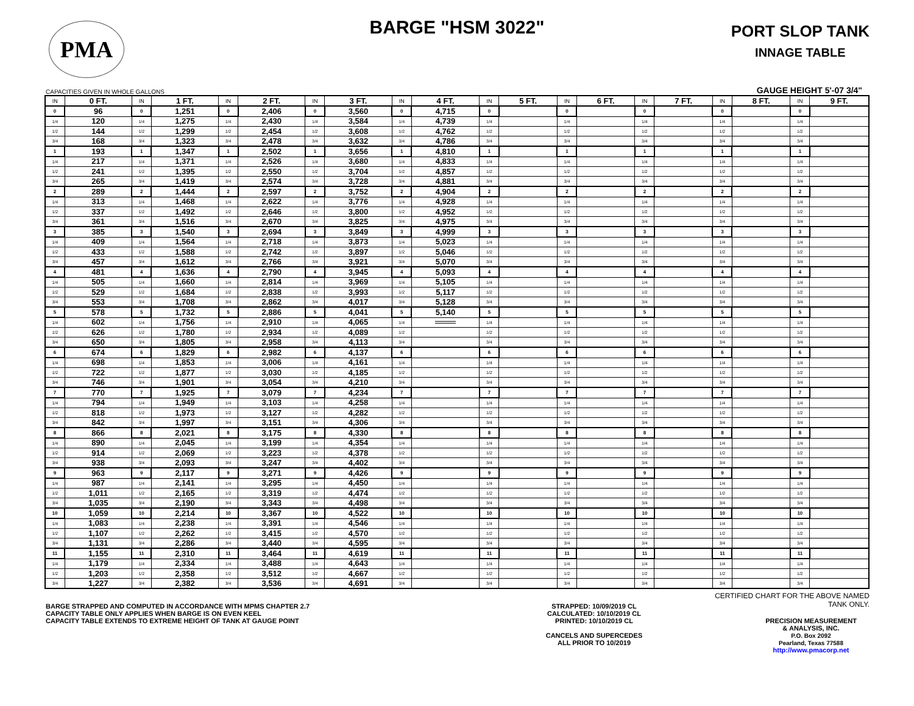PMA
BARGE "HSM 3022"
PORT SLOP TANK
INNAGE TABLE
CAPACITIES GIVEN IN WHOLE GALLONS GAUGE HEIGHT 5'-07 3/4"
| IN | 0 FT. | IN | 1 FT. | IN | 2 FT. | IN | 3 FT. | IN | 4 FT. | IN | 5 FT. | IN | 6 FT. | IN | 7 FT. | IN | 8 FT. | IN | 9 FT. |
| --- | --- | --- | --- | --- | --- | --- | --- | --- | --- | --- | --- | --- | --- | --- | --- | --- | --- | --- | --- |
| 0 | 96 | 0 | 1,251 | 0 | 2,406 | 0 | 3,560 | 0 | 4,715 | 0 | | 0 | | 0 | | 0 | | 0 | |
| 1/4 | 120 | 1/4 | 1,275 | 1/4 | 2,430 | 1/4 | 3,584 | 1/4 | 4,739 | 1/4 | | 1/4 | | 1/4 | | 1/4 | | 1/4 | |
| 1/2 | 144 | 1/2 | 1,299 | 1/2 | 2,454 | 1/2 | 3,608 | 1/2 | 4,762 | 1/2 | | 1/2 | | 1/2 | | 1/2 | | 1/2 | |
| 3/4 | 168 | 3/4 | 1,323 | 3/4 | 2,478 | 3/4 | 3,632 | 3/4 | 4,786 | 3/4 | | 3/4 | | 3/4 | | 3/4 | | 3/4 | |
| 1 | 193 | 1 | 1,347 | 1 | 2,502 | 1 | 3,656 | 1 | 4,810 | 1 | | 1 | | 1 | | 1 | | 1 | |
| 1/4 | 217 | 1/4 | 1,371 | 1/4 | 2,526 | 1/4 | 3,680 | 1/4 | 4,833 | 1/4 | | 1/4 | | 1/4 | | 1/4 | | 1/4 | |
| 1/2 | 241 | 1/2 | 1,395 | 1/2 | 2,550 | 1/2 | 3,704 | 1/2 | 4,857 | 1/2 | | 1/2 | | 1/2 | | 1/2 | | 1/2 | |
| 3/4 | 265 | 3/4 | 1,419 | 3/4 | 2,574 | 3/4 | 3,728 | 3/4 | 4,881 | 3/4 | | 3/4 | | 3/4 | | 3/4 | | 3/4 | |
| 2 | 289 | 2 | 1,444 | 2 | 2,597 | 2 | 3,752 | 2 | 4,904 | 2 | | 2 | | 2 | | 2 | | 2 | |
| 1/4 | 313 | 1/4 | 1,468 | 1/4 | 2,622 | 1/4 | 3,776 | 1/4 | 4,928 | 1/4 | | 1/4 | | 1/4 | | 1/4 | | 1/4 | |
| 1/2 | 337 | 1/2 | 1,492 | 1/2 | 2,646 | 1/2 | 3,800 | 1/2 | 4,952 | 1/2 | | 1/2 | | 1/2 | | 1/2 | | 1/2 | |
| 3/4 | 361 | 3/4 | 1,516 | 3/4 | 2,670 | 3/4 | 3,825 | 3/4 | 4,975 | 3/4 | | 3/4 | | 3/4 | | 3/4 | | 3/4 | |
| 3 | 385 | 3 | 1,540 | 3 | 2,694 | 3 | 3,849 | 3 | 4,999 | 3 | | 3 | | 3 | | 3 | | 3 | |
| 1/4 | 409 | 1/4 | 1,564 | 1/4 | 2,718 | 1/4 | 3,873 | 1/4 | 5,023 | 1/4 | | 1/4 | | 1/4 | | 1/4 | | 1/4 | |
| 1/2 | 433 | 1/2 | 1,588 | 1/2 | 2,742 | 1/2 | 3,897 | 1/2 | 5,046 | 1/2 | | 1/2 | | 1/2 | | 1/2 | | 1/2 | |
| 3/4 | 457 | 3/4 | 1,612 | 3/4 | 2,766 | 3/4 | 3,921 | 3/4 | 5,070 | 3/4 | | 3/4 | | 3/4 | | 3/4 | | 3/4 | |
| 4 | 481 | 4 | 1,636 | 4 | 2,790 | 4 | 3,945 | 4 | 5,093 | 4 | | 4 | | 4 | | 4 | | 4 | |
| 1/4 | 505 | 1/4 | 1,660 | 1/4 | 2,814 | 1/4 | 3,969 | 1/4 | 5,105 | 1/4 | | 1/4 | | 1/4 | | 1/4 | | 1/4 | |
| 1/2 | 529 | 1/2 | 1,684 | 1/2 | 2,838 | 1/2 | 3,993 | 1/2 | 5,117 | 1/2 | | 1/2 | | 1/2 | | 1/2 | | 1/2 | |
| 3/4 | 553 | 3/4 | 1,708 | 3/4 | 2,862 | 3/4 | 4,017 | 3/4 | 5,128 | 3/4 | | 3/4 | | 3/4 | | 3/4 | | 3/4 | |
| 5 | 578 | 5 | 1,732 | 5 | 2,886 | 5 | 4,041 | 5 | 5,140 | 5 | | 5 | | 5 | | 5 | | 5 | |
| 1/4 | 602 | 1/4 | 1,756 | 1/4 | 2,910 | 1/4 | 4,065 | 1/4 | | 1/4 | | 1/4 | | 1/4 | | 1/4 | | 1/4 | |
| 1/2 | 626 | 1/2 | 1,780 | 1/2 | 2,934 | 1/2 | 4,089 | 1/2 | | 1/2 | | 1/2 | | 1/2 | | 1/2 | | 1/2 | |
| 3/4 | 650 | 3/4 | 1,805 | 3/4 | 2,958 | 3/4 | 4,113 | 3/4 | | 3/4 | | 3/4 | | 3/4 | | 3/4 | | 3/4 | |
| 6 | 674 | 6 | 1,829 | 6 | 2,982 | 6 | 4,137 | 6 | | 6 | | 6 | | 6 | | 6 | | 6 | |
| 1/4 | 698 | 1/4 | 1,853 | 1/4 | 3,006 | 1/4 | 4,161 | 1/4 | | 1/4 | | 1/4 | | 1/4 | | 1/4 | | 1/4 | |
| 1/2 | 722 | 1/2 | 1,877 | 1/2 | 3,030 | 1/2 | 4,185 | 1/2 | | 1/2 | | 1/2 | | 1/2 | | 1/2 | | 1/2 | |
| 3/4 | 746 | 3/4 | 1,901 | 3/4 | 3,054 | 3/4 | 4,210 | 3/4 | | 3/4 | | 3/4 | | 3/4 | | 3/4 | | 3/4 | |
| 7 | 770 | 7 | 1,925 | 7 | 3,079 | 7 | 4,234 | 7 | | 7 | | 7 | | 7 | | 7 | | 7 | |
| 1/4 | 794 | 1/4 | 1,949 | 1/4 | 3,103 | 1/4 | 4,258 | 1/4 | | 1/4 | | 1/4 | | 1/4 | | 1/4 | | 1/4 | |
| 1/2 | 818 | 1/2 | 1,973 | 1/2 | 3,127 | 1/2 | 4,282 | 1/2 | | 1/2 | | 1/2 | | 1/2 | | 1/2 | | 1/2 | |
| 3/4 | 842 | 3/4 | 1,997 | 3/4 | 3,151 | 3/4 | 4,306 | 3/4 | | 3/4 | | 3/4 | | 3/4 | | 3/4 | | 3/4 | |
| 8 | 866 | 8 | 2,021 | 8 | 3,175 | 8 | 4,330 | 8 | | 8 | | 8 | | 8 | | 8 | | 8 | |
| 1/4 | 890 | 1/4 | 2,045 | 1/4 | 3,199 | 1/4 | 4,354 | 1/4 | | 1/4 | | 1/4 | | 1/4 | | 1/4 | | 1/4 | |
| 1/2 | 914 | 1/2 | 2,069 | 1/2 | 3,223 | 1/2 | 4,378 | 1/2 | | 1/2 | | 1/2 | | 1/2 | | 1/2 | | 1/2 | |
| 3/4 | 938 | 3/4 | 2,093 | 3/4 | 3,247 | 3/4 | 4,402 | 3/4 | | 3/4 | | 3/4 | | 3/4 | | 3/4 | | 3/4 | |
| 9 | 963 | 9 | 2,117 | 9 | 3,271 | 9 | 4,426 | 9 | | 9 | | 9 | | 9 | | 9 | | 9 | |
| 1/4 | 987 | 1/4 | 2,141 | 1/4 | 3,295 | 1/4 | 4,450 | 1/4 | | 1/4 | | 1/4 | | 1/4 | | 1/4 | | 1/4 | |
| 1/2 | 1,011 | 1/2 | 2,165 | 1/2 | 3,319 | 1/2 | 4,474 | 1/2 | | 1/2 | | 1/2 | | 1/2 | | 1/2 | | 1/2 | |
| 3/4 | 1,035 | 3/4 | 2,190 | 3/4 | 3,343 | 3/4 | 4,498 | 3/4 | | 3/4 | | 3/4 | | 3/4 | | 3/4 | | 3/4 | |
| 10 | 1,059 | 10 | 2,214 | 10 | 3,367 | 10 | 4,522 | 10 | | 10 | | 10 | | 10 | | 10 | | 10 | |
| 1/4 | 1,083 | 1/4 | 2,238 | 1/4 | 3,391 | 1/4 | 4,546 | 1/4 | | 1/4 | | 1/4 | | 1/4 | | 1/4 | | 1/4 | |
| 1/2 | 1,107 | 1/2 | 2,262 | 1/2 | 3,415 | 1/2 | 4,570 | 1/2 | | 1/2 | | 1/2 | | 1/2 | | 1/2 | | 1/2 | |
| 3/4 | 1,131 | 3/4 | 2,286 | 3/4 | 3,440 | 3/4 | 4,595 | 3/4 | | 3/4 | | 3/4 | | 3/4 | | 3/4 | | 3/4 | |
| 11 | 1,155 | 11 | 2,310 | 11 | 3,464 | 11 | 4,619 | 11 | | 11 | | 11 | | 11 | | 11 | | 11 | |
| 1/4 | 1,179 | 1/4 | 2,334 | 1/4 | 3,488 | 1/4 | 4,643 | 1/4 | | 1/4 | | 1/4 | | 1/4 | | 1/4 | | 1/4 | |
| 1/2 | 1,203 | 1/2 | 2,358 | 1/2 | 3,512 | 1/2 | 4,667 | 1/2 | | 1/2 | | 1/2 | | 1/2 | | 1/2 | | 1/2 | |
| 3/4 | 1,227 | 3/4 | 2,382 | 3/4 | 3,536 | 3/4 | 4,691 | 3/4 | | 3/4 | | 3/4 | | 3/4 | | 3/4 | | 3/4 | |
BARGE STRAPPED AND COMPUTED IN ACCORDANCE WITH MPMS CHAPTER 2.7
CAPACITY TABLE ONLY APPLIES WHEN BARGE IS ON EVEN KEEL
CAPACITY TABLE EXTENDS TO EXTREME HEIGHT OF TANK AT GAUGE POINT
STRAPPED: 10/09/2019 CL
CALCULATED: 10/10/2019 CL
PRINTED: 10/10/2019 CL
CANCELS AND SUPERCEDES
ALL PRIOR TO 10/2019
CERTIFIED CHART FOR THE ABOVE NAMED TANK ONLY.
PRECISION MEASUREMENT
& ANALYSIS, INC.
P.O. Box 2092
Pearland, Texas 77588
http://www.pmacorp.net